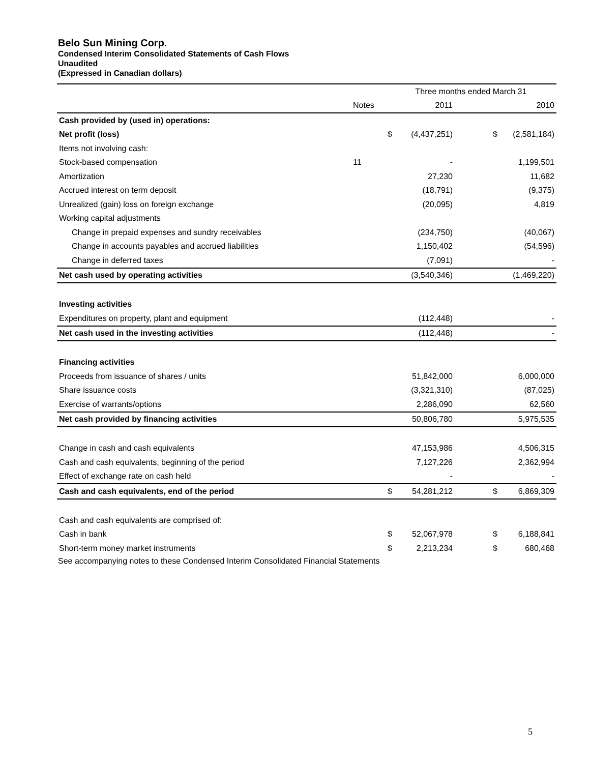Belo Sun Mining Corp.
Condensed Interim Consolidated Statements of Cash Flows
Unaudited
(Expressed in Canadian dollars)
| | | Three months ended March 31 | | | |
| --- | --- | --- | --- | --- | --- |
| | Notes | | 2011 | | 2010 |
| Cash provided by (used in) operations: | | | | | |
| Net profit (loss) | | $ | (4,437,251) | $ | (2,581,184) |
| Items not involving cash: | | | | | |
| Stock-based compensation | 11 | | - | | 1,199,501 |
| Amortization | | | 27,230 | | 11,682 |
| Accrued interest on term deposit | | | (18,791) | | (9,375) |
| Unrealized (gain) loss on foreign exchange | | | (20,095) | | 4,819 |
| Working capital adjustments | | | | | |
| Change in prepaid expenses and sundry receivables | | | (234,750) | | (40,067) |
| Change in accounts payables and accrued liabilities | | | 1,150,402 | | (54,596) |
| Change in deferred taxes | | | (7,091) | | - |
| Net cash used by operating activities | | | (3,540,346) | | (1,469,220) |
| Investing activities | | | | | |
| Expenditures on property, plant and equipment | | | (112,448) | | - |
| Net cash used in the investing activities | | | (112,448) | | - |
| Financing activities | | | | | |
| Proceeds from issuance of shares / units | | | 51,842,000 | | 6,000,000 |
| Share issuance costs | | | (3,321,310) | | (87,025) |
| Exercise of warrants/options | | | 2,286,090 | | 62,560 |
| Net cash provided by financing activities | | | 50,806,780 | | 5,975,535 |
| Change in cash and cash equivalents | | | 47,153,986 | | 4,506,315 |
| Cash and cash equivalents, beginning of the period | | | 7,127,226 | | 2,362,994 |
| Effect of exchange rate on cash held | | | - | | - |
| Cash and cash equivalents, end of the period | | $ | 54,281,212 | $ | 6,869,309 |
| Cash and cash equivalents are comprised of: | | | | | |
| Cash in bank | | $ | 52,067,978 | $ | 6,188,841 |
| Short-term money market instruments | | $ | 2,213,234 | $ | 680,468 |
See accompanying notes to these Condensed Interim Consolidated Financial Statements
5